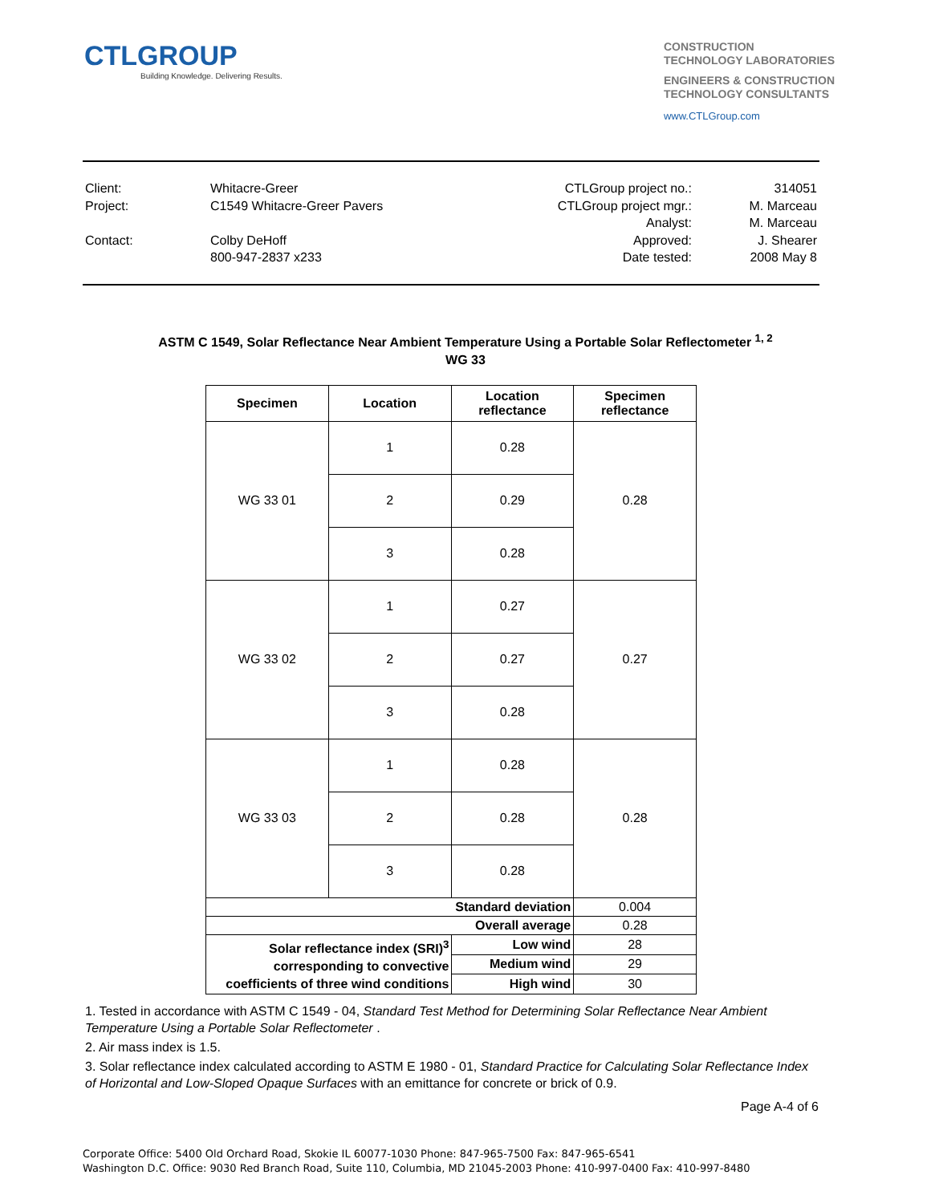CTLGROUP
Building Knowledge. Delivering Results.
CONSTRUCTION
TECHNOLOGY LABORATORIES
ENGINEERS & CONSTRUCTION
TECHNOLOGY CONSULTANTS
www.CTLGroup.com
| Client: | Whitacre-Greer | CTLGroup project no.: | 314051 |
| Project: | C1549 Whitacre-Greer Pavers | CTLGroup project mgr.: | M. Marceau |
| | | Analyst: | M. Marceau |
| Contact: | Colby DeHoff | Approved: | J. Shearer |
| | 800-947-2837 x233 | Date tested: | 2008 May 8 |
ASTM C 1549, Solar Reflectance Near Ambient Temperature Using a Portable Solar Reflectometer <sup>1, 2</sup>
WG 33
| Specimen | Location | Location reflectance | Specimen reflectance |
| --- | --- | --- | --- |
| WG 33 01 | 1 | 0.28 | 0.28 |
| | 2 | 0.29 | |
| | 3 | 0.28 | |
| WG 33 02 | 1 | 0.27 | 0.27 |
| | 2 | 0.27 | |
| | 3 | 0.28 | |
| WG 33 03 | 1 | 0.28 | 0.28 |
| | 2 | 0.28 | |
| | 3 | 0.28 | |
| Standard deviation | | | 0.004 |
| Overall average | | | 0.28 |
| Solar reflectance index (SRI)<sup>3</sup> corresponding to convective coefficients of three wind conditions | | Low wind | 28 |
| | | Medium wind | 29 |
| | | High wind | 30 |
1. Tested in accordance with ASTM C 1549 - 04, Standard Test Method for Determining Solar Reflectance Near Ambient Temperature Using a Portable Solar Reflectometer .
2. Air mass index is 1.5.
3. Solar reflectance index calculated according to ASTM E 1980 - 01, Standard Practice for Calculating Solar Reflectance Index of Horizontal and Low-Sloped Opaque Surfaces with an emittance for concrete or brick of 0.9.
Page A-4 of 6
Corporate Office: 5400 Old Orchard Road, Skokie IL 60077-1030 Phone: 847-965-7500 Fax: 847-965-6541
Washington D.C. Office: 9030 Red Branch Road, Suite 110, Columbia, MD 21045-2003 Phone: 410-997-0400 Fax: 410-997-8480